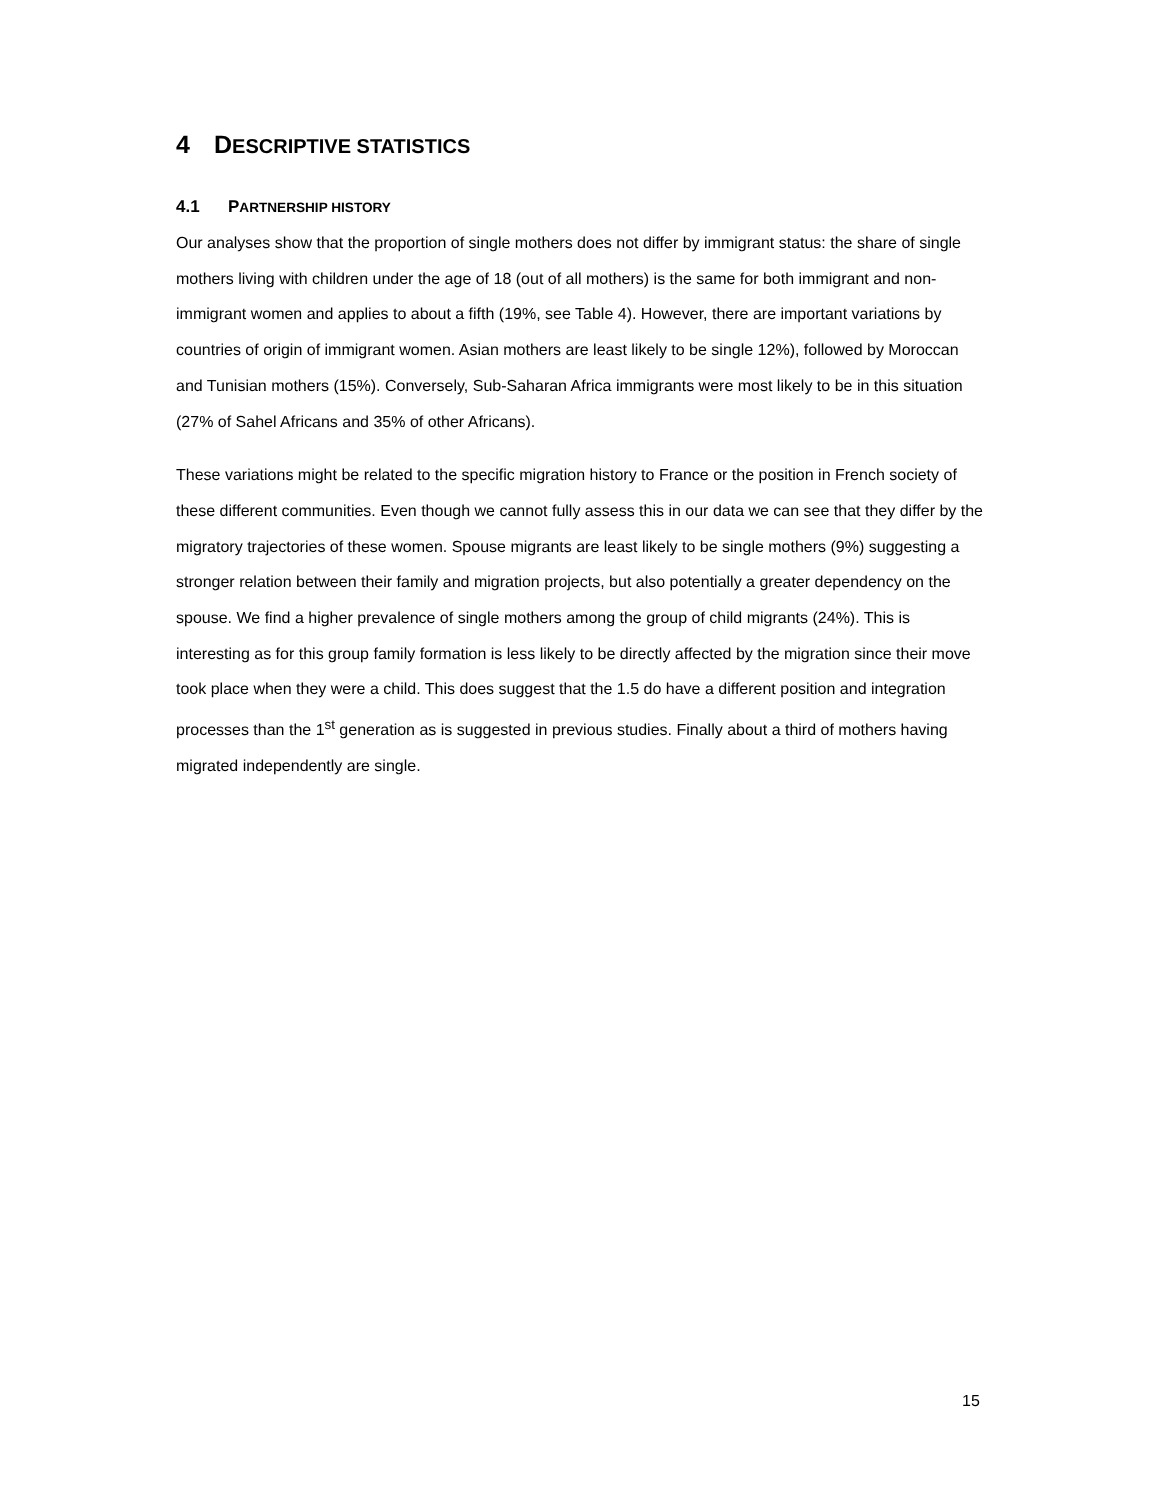4 DESCRIPTIVE STATISTICS
4.1 PARTNERSHIP HISTORY
Our analyses show that the proportion of single mothers does not differ by immigrant status: the share of single mothers living with children under the age of 18 (out of all mothers) is the same for both immigrant and non-immigrant women and applies to about a fifth (19%, see Table 4). However, there are important variations by countries of origin of immigrant women. Asian mothers are least likely to be single 12%), followed by Moroccan and Tunisian mothers (15%). Conversely, Sub-Saharan Africa immigrants were most likely to be in this situation (27% of Sahel Africans and 35% of other Africans).
These variations might be related to the specific migration history to France or the position in French society of these different communities. Even though we cannot fully assess this in our data we can see that they differ by the migratory trajectories of these women. Spouse migrants are least likely to be single mothers (9%) suggesting a stronger relation between their family and migration projects, but also potentially a greater dependency on the spouse. We find a higher prevalence of single mothers among the group of child migrants (24%). This is interesting as for this group family formation is less likely to be directly affected by the migration since their move took place when they were a child. This does suggest that the 1.5 do have a different position and integration processes than the 1<sup>st</sup> generation as is suggested in previous studies. Finally about a third of mothers having migrated independently are single.
15